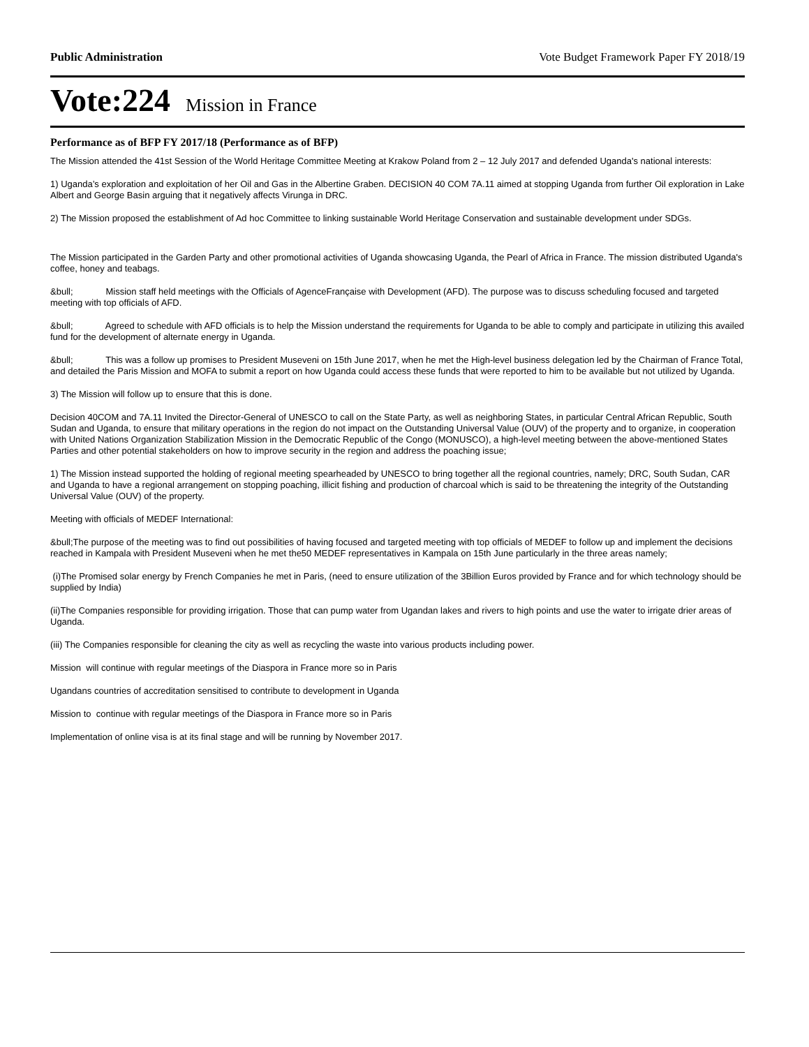Public Administration Vote Budget Framework Paper FY 2018/19
Vote:224 Mission in France
Performance as of BFP FY 2017/18 (Performance as of BFP)
The Mission attended the 41st Session of the World Heritage Committee Meeting at Krakow Poland from 2 – 12 July 2017 and defended Uganda's national interests:
1) Uganda’s exploration and exploitation of her Oil and Gas in the Albertine Graben. DECISION 40 COM 7A.11 aimed at stopping Uganda from further Oil exploration in Lake Albert and George Basin arguing that it negatively affects Virunga in DRC.
2) The Mission proposed the establishment of Ad hoc Committee to linking sustainable World Heritage Conservation and sustainable development under SDGs.
The Mission participated in the Garden Party and other promotional activities of Uganda showcasing Uganda, the Pearl of Africa in France. The mission distributed Uganda's coffee, honey and teabags.
&bull; Mission staff held meetings with the Officials of AgenceFrançaise with Development (AFD). The purpose was to discuss scheduling focused and targeted meeting with top officials of AFD.
&bull; Agreed to schedule with AFD officials is to help the Mission understand the requirements for Uganda to be able to comply and participate in utilizing this availed fund for the development of alternate energy in Uganda.
&bull; This was a follow up promises to President Museveni on 15th June 2017, when he met the High-level business delegation led by the Chairman of France Total, and detailed the Paris Mission and MOFA to submit a report on how Uganda could access these funds that were reported to him to be available but not utilized by Uganda.
3) The Mission will follow up to ensure that this is done.
Decision 40COM and 7A.11 Invited the Director-General of UNESCO to call on the State Party, as well as neighboring States, in particular Central African Republic, South Sudan and Uganda, to ensure that military operations in the region do not impact on the Outstanding Universal Value (OUV) of the property and to organize, in cooperation with United Nations Organization Stabilization Mission in the Democratic Republic of the Congo (MONUSCO), a high-level meeting between the above-mentioned States Parties and other potential stakeholders on how to improve security in the region and address the poaching issue;
1) The Mission instead supported the holding of regional meeting spearheaded by UNESCO to bring together all the regional countries, namely; DRC, South Sudan, CAR and Uganda to have a regional arrangement on stopping poaching, illicit fishing and production of charcoal which is said to be threatening the integrity of the Outstanding Universal Value (OUV) of the property.
Meeting with officials of MEDEF International:
&bull;The purpose of the meeting was to find out possibilities of having focused and targeted meeting with top officials of MEDEF to follow up and implement the decisions reached in Kampala with President Museveni when he met the50 MEDEF representatives in Kampala on 15th June particularly in the three areas namely;
(i)The Promised solar energy by French Companies he met in Paris, (need to ensure utilization of the 3Billion Euros provided by France and for which technology should be supplied by India)
(ii)The Companies responsible for providing irrigation. Those that can pump water from Ugandan lakes and rivers to high points and use the water to irrigate drier areas of Uganda.
(iii) The Companies responsible for cleaning the city as well as recycling the waste into various products including power.
Mission will continue with regular meetings of the Diaspora in France more so in Paris
Ugandans countries of accreditation sensitised to contribute to development in Uganda
Mission to continue with regular meetings of the Diaspora in France more so in Paris
Implementation of online visa is at its final stage and will be running by November 2017.